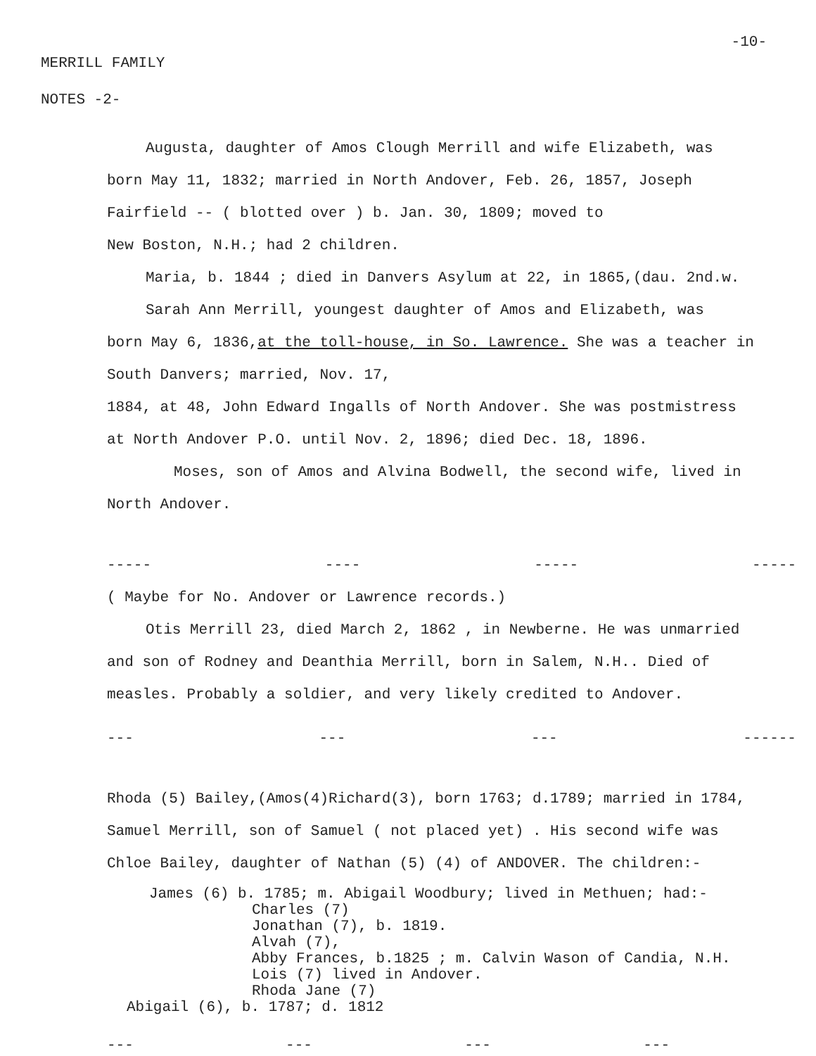-10-
MERRILL FAMILY
NOTES -2-
Augusta, daughter of Amos Clough Merrill and wife Elizabeth, was
born May 11, 1832; married in North Andover, Feb. 26, 1857, Joseph
Fairfield -- ( blotted over ) b. Jan. 30, 1809; moved to
New Boston, N.H.; had 2 children.
Maria, b. 1844 ; died in Danvers Asylum at 22, in 1865,(dau. 2nd.w.
Sarah Ann Merrill, youngest daughter of Amos and Elizabeth, was
born May 6, 1836,at the toll-house, in So. Lawrence. She was a teacher in South Danvers; married, Nov. 17,
1884, at 48, John Edward Ingalls of North Andover. She was postmistress
at North Andover P.O. until Nov. 2, 1896; died Dec. 18, 1896.
Moses, son of Amos and Alvina Bodwell, the second wife, lived in
North Andover.
----- ---- ----- -----
( Maybe for No. Andover or Lawrence records.)
Otis Merrill 23, died March 2, 1862 , in Newberne. He was unmarried
and son of Rodney and Deanthia Merrill, born in Salem, N.H.. Died of
measles. Probably a soldier, and very likely credited to Andover.
--- --- --- ------
Rhoda (5) Bailey,(Amos(4)Richard(3), born 1763; d.1789; married in 1784,
Samuel Merrill, son of Samuel ( not placed yet) . His second wife was
Chloe Bailey, daughter of Nathan (5) (4) of ANDOVER. The children:-
James (6) b. 1785; m. Abigail Woodbury; lived in Methuen; had:-
Charles (7)
Jonathan (7), b. 1819.
Alvah (7),
Abby Frances, b.1825 ; m. Calvin Wason of Candia, N.H.
Lois (7) lived in Andover.
Rhoda Jane (7)
Abigail (6), b. 1787; d. 1812
--- --- --- ---